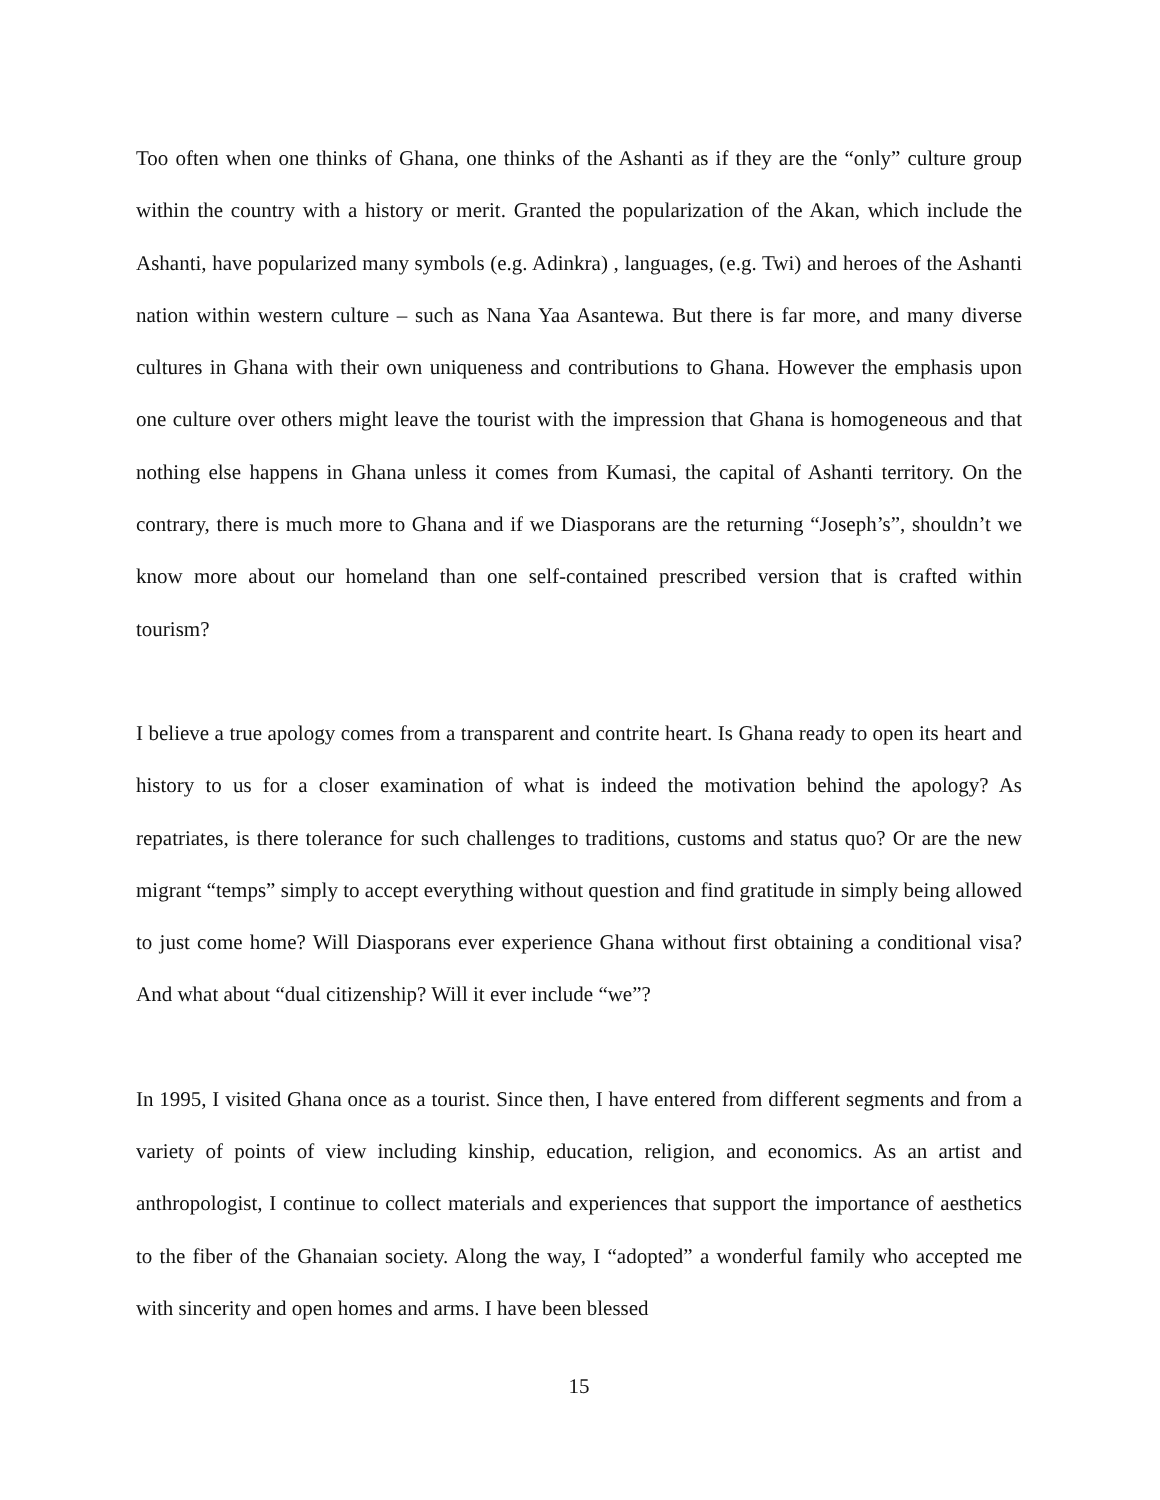Too often when one thinks of Ghana, one thinks of the Ashanti as if they are the “only” culture group within the country with a history or merit. Granted the popularization of the Akan, which include the Ashanti, have popularized many symbols (e.g. Adinkra) , languages, (e.g. Twi) and heroes of the Ashanti nation within western culture – such as Nana Yaa Asantewa. But there is far more, and many diverse cultures in Ghana with their own uniqueness and contributions to Ghana. However the emphasis upon one culture over others might leave the tourist with the impression that Ghana is homogeneous and that nothing else happens in Ghana unless it comes from Kumasi, the capital of Ashanti territory. On the contrary, there is much more to Ghana and if we Diasporans are the returning “Joseph’s”, shouldn’t we know more about our homeland than one self-contained prescribed version that is crafted within tourism?
I believe a true apology comes from a transparent and contrite heart. Is Ghana ready to open its heart and history to us for a closer examination of what is indeed the motivation behind the apology? As repatriates, is there tolerance for such challenges to traditions, customs and status quo? Or are the new migrant “temps” simply to accept everything without question and find gratitude in simply being allowed to just come home? Will Diasporans ever experience Ghana without first obtaining a conditional visa? And what about “dual citizenship? Will it ever include “we”?
In 1995, I visited Ghana once as a tourist. Since then, I have entered from different segments and from a variety of points of view including kinship, education, religion, and economics. As an artist and anthropologist, I continue to collect materials and experiences that support the importance of aesthetics to the fiber of the Ghanaian society. Along the way, I “adopted” a wonderful family who accepted me with sincerity and open homes and arms. I have been blessed
15